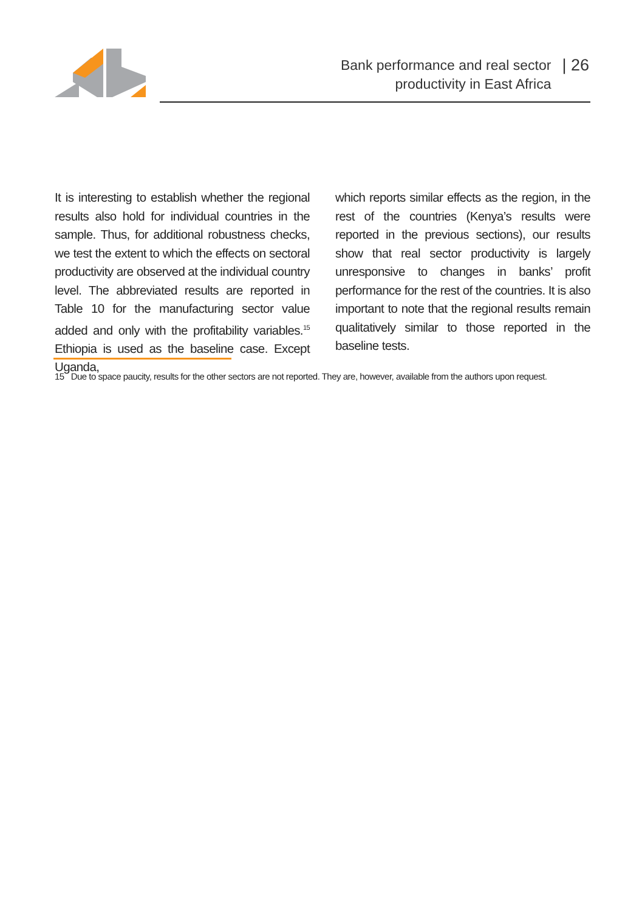Bank performance and real sector
productivity in East Africa
| 26
It is interesting to establish whether the regional results also hold for individual countries in the sample. Thus, for additional robustness checks, we test the extent to which the effects on sectoral productivity are observed at the individual country level. The abbreviated results are reported in Table 10 for the manufacturing sector value added and only with the profitability variables.<sup>15</sup> Ethiopia is used as the baseline case. Except Uganda,
which reports similar effects as the region, in the rest of the countries (Kenya’s results were reported in the previous sections), our results show that real sector productivity is largely unresponsive to changes in banks’ profit performance for the rest of the countries. It is also important to note that the regional results remain qualitatively similar to those reported in the baseline tests.
15 Due to space paucity, results for the other sectors are not reported. They are, however, available from the authors upon request.